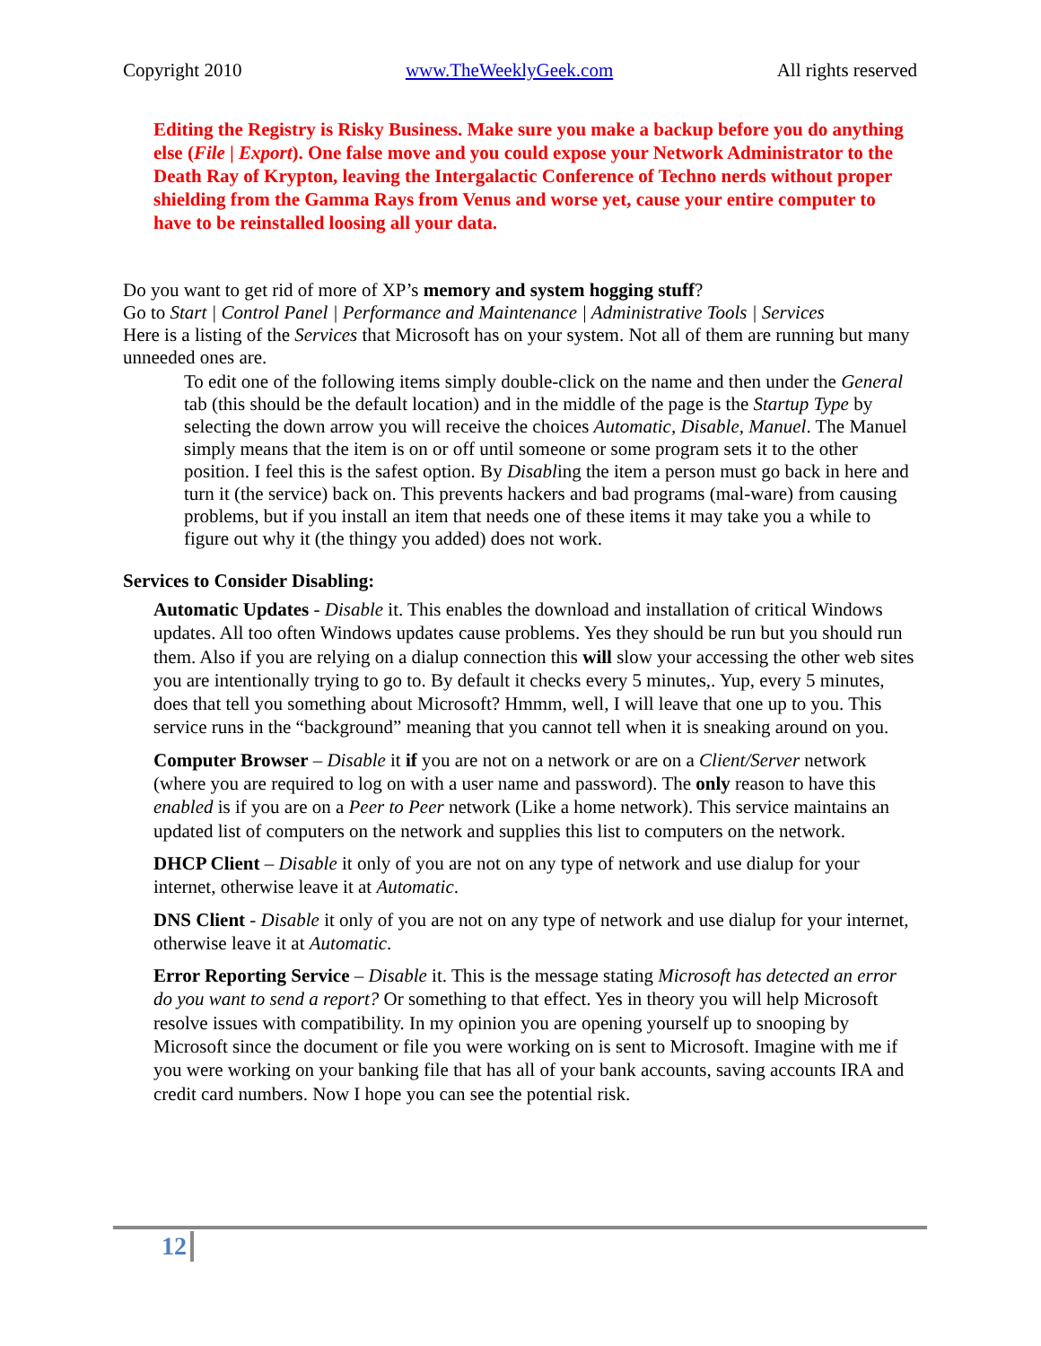Copyright 2010 www.TheWeeklyGeek.com All rights reserved
Editing the Registry is Risky Business. Make sure you make a backup before you do anything else (File | Export). One false move and you could expose your Network Administrator to the Death Ray of Krypton, leaving the Intergalactic Conference of Techno nerds without proper shielding from the Gamma Rays from Venus and worse yet, cause your entire computer to have to be reinstalled loosing all your data.
Do you want to get rid of more of XP’s memory and system hogging stuff?
Go to Start | Control Panel | Performance and Maintenance | Administrative Tools | Services
Here is a listing of the Services that Microsoft has on your system. Not all of them are running but many unneeded ones are.
To edit one of the following items simply double-click on the name and then under the General tab (this should be the default location) and in the middle of the page is the Startup Type by selecting the down arrow you will receive the choices Automatic, Disable, Manuel. The Manuel simply means that the item is on or off until someone or some program sets it to the other position. I feel this is the safest option. By Disabling the item a person must go back in here and turn it (the service) back on. This prevents hackers and bad programs (mal-ware) from causing problems, but if you install an item that needs one of these items it may take you a while to figure out why it (the thingy you added) does not work.
Services to Consider Disabling:
Automatic Updates - Disable it. This enables the download and installation of critical Windows updates. All too often Windows updates cause problems. Yes they should be run but you should run them. Also if you are relying on a dialup connection this will slow your accessing the other web sites you are intentionally trying to go to. By default it checks every 5 minutes,. Yup, every 5 minutes, does that tell you something about Microsoft? Hmmm, well, I will leave that one up to you. This service runs in the “background” meaning that you cannot tell when it is sneaking around on you.
Computer Browser – Disable it if you are not on a network or are on a Client/Server network (where you are required to log on with a user name and password). The only reason to have this enabled is if you are on a Peer to Peer network (Like a home network). This service maintains an updated list of computers on the network and supplies this list to computers on the network.
DHCP Client – Disable it only of you are not on any type of network and use dialup for your internet, otherwise leave it at Automatic.
DNS Client - Disable it only of you are not on any type of network and use dialup for your internet, otherwise leave it at Automatic.
Error Reporting Service – Disable it. This is the message stating Microsoft has detected an error do you want to send a report? Or something to that effect. Yes in theory you will help Microsoft resolve issues with compatibility. In my opinion you are opening yourself up to snooping by Microsoft since the document or file you were working on is sent to Microsoft. Imagine with me if you were working on your banking file that has all of your bank accounts, saving accounts IRA and credit card numbers. Now I hope you can see the potential risk.
12